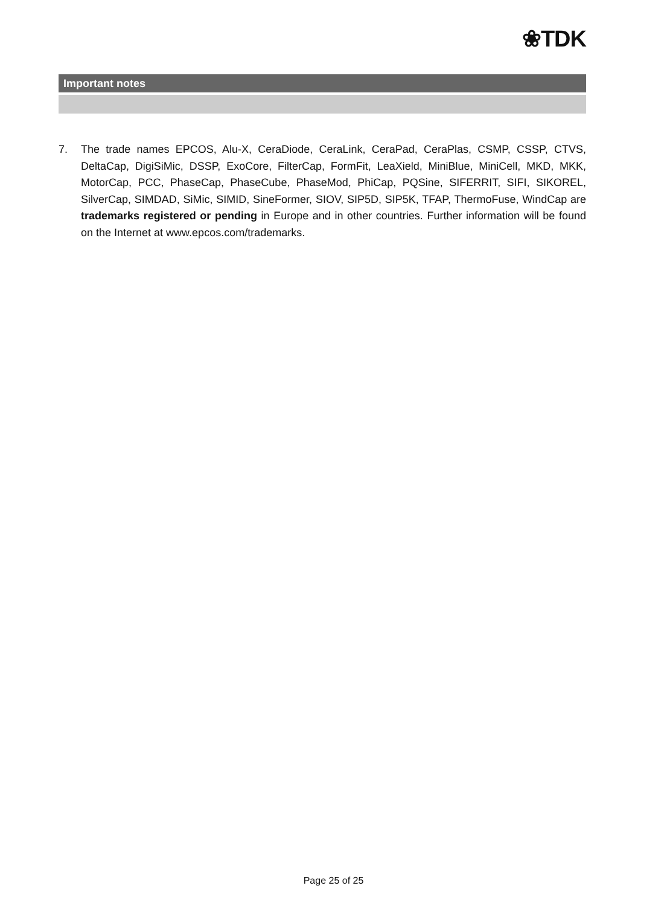❀TDK
Important notes
7. The trade names EPCOS, Alu-X, CeraDiode, CeraLink, CeraPad, CeraPlas, CSMP, CSSP, CTVS, DeltaCap, DigiSiMic, DSSP, ExoCore, FilterCap, FormFit, LeaXield, MiniBlue, MiniCell, MKD, MKK, MotorCap, PCC, PhaseCap, PhaseCube, PhaseMod, PhiCap, PQSine, SIFERRIT, SIFI, SIKOREL, SilverCap, SIMDAD, SiMic, SIMID, SineFormer, SIOV, SIP5D, SIP5K, TFAP, ThermoFuse, WindCap are trademarks registered or pending in Europe and in other countries. Further information will be found on the Internet at www.epcos.com/trademarks.
Page 25 of 25